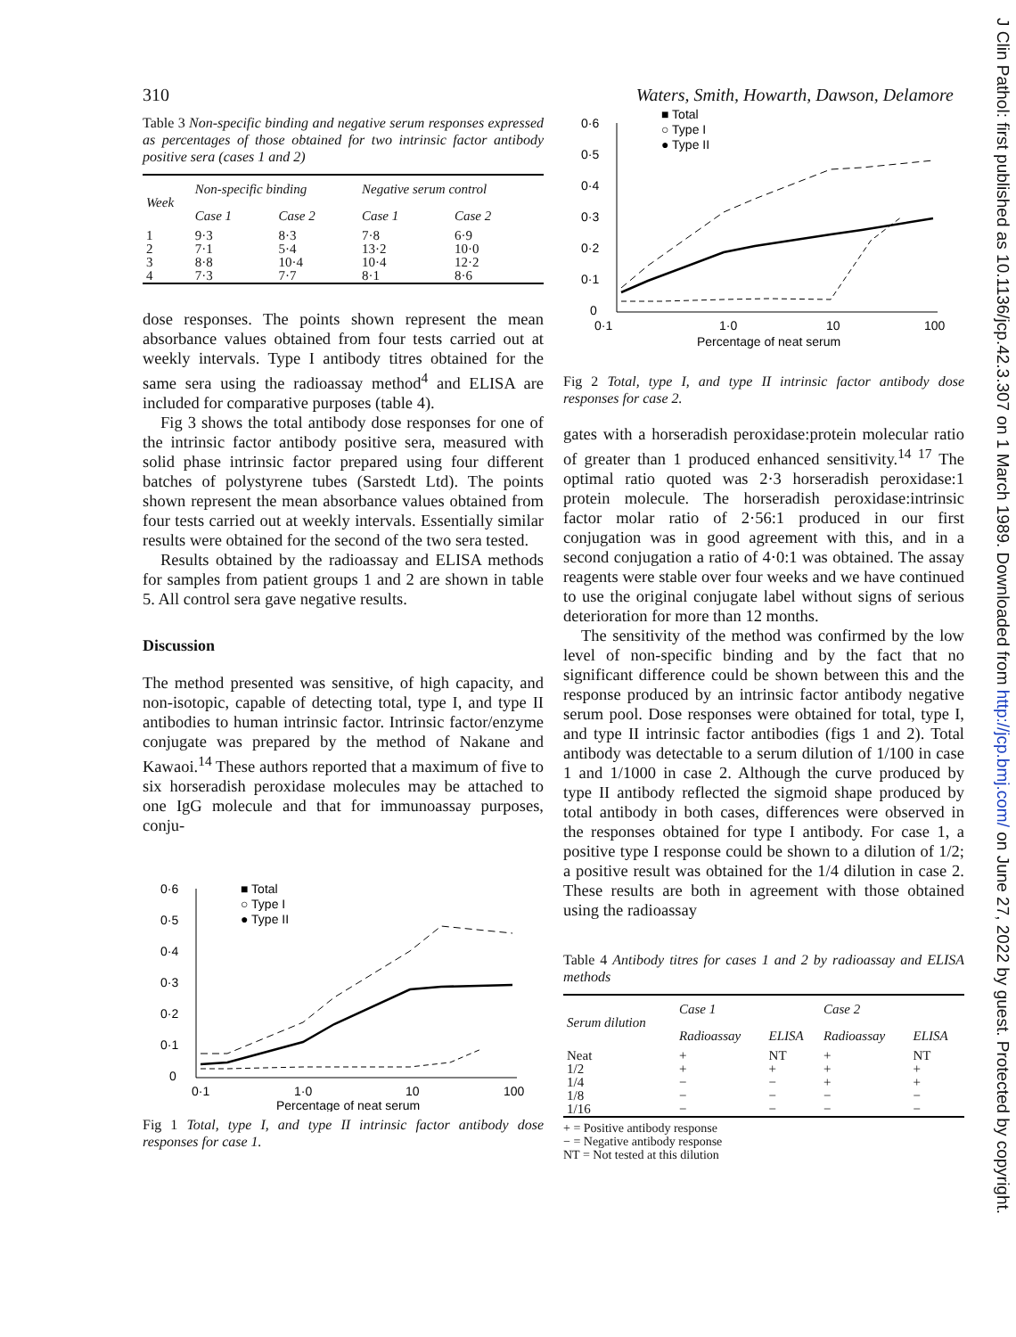J Clin Pathol: first published as 10.1136/jcp.42.3.307 on 1 March 1989. Downloaded from http://jcp.bmj.com/ on June 27, 2022 by guest. Protected by copyright.
310 Waters, Smith, Howarth, Dawson, Delamore
Table 3 Non-specific binding and negative serum responses expressed as percentages of those obtained for two intrinsic factor antibody positive sera (cases 1 and 2)
| Week | Non-specific binding | | Negative serum control | |
| --- | --- | --- | --- | --- |
| | Case 1 | Case 2 | Case 1 | Case 2 |
| 1 | 9·3 | 8·3 | 7·8 | 6·9 |
| 2 | 7·1 | 5·4 | 13·2 | 10·0 |
| 3 | 8·8 | 10·4 | 10·4 | 12·2 |
| 4 | 7·3 | 7·7 | 8·1 | 8·6 |
dose responses. The points shown represent the mean absorbance values obtained from four tests carried out at weekly intervals. Type I antibody titres obtained for the same sera using the radioassay method<sup>4</sup> and ELISA are included for comparative purposes (table 4).
Fig 3 shows the total antibody dose responses for one of the intrinsic factor antibody positive sera, measured with solid phase intrinsic factor prepared using four different batches of polystyrene tubes (Sarstedt Ltd). The points shown represent the mean absorbance values obtained from four tests carried out at weekly intervals. Essentially similar results were obtained for the second of the two sera tested.
Results obtained by the radioassay and ELISA methods for samples from patient groups 1 and 2 are shown in table 5. All control sera gave negative results.
Discussion
The method presented was sensitive, of high capacity, and non-isotopic, capable of detecting total, type I, and type II antibodies to human intrinsic factor. Intrinsic factor/enzyme conjugate was prepared by the method of Nakane and Kawaoi.<sup>14</sup> These authors reported that a maximum of five to six horseradish peroxidase molecules may be attached to one IgG molecule and that for immunoassay purposes, conju-
0·6
0·5
0·4
0·3
0·2
0·1
0
■ Total
○ Type I
● Type II
0·1
1·0
10
100
Percentage of neat serum
Fig 1 Total, type I, and type II intrinsic factor antibody dose responses for case 1.
0·6
0·5
0·4
0·3
0·2
0·1
0
■ Total
○ Type I
● Type II
0·1
1·0
10
100
Percentage of neat serum
Fig 2 Total, type I, and type II intrinsic factor antibody dose responses for case 2.
gates with a horseradish peroxidase:protein molecular ratio of greater than 1 produced enhanced sensitivity.<sup>14 17</sup> The optimal ratio quoted was 2·3 horseradish peroxidase:1 protein molecule. The horseradish peroxidase:intrinsic factor molar ratio of 2·56:1 produced in our first conjugation was in good agreement with this, and in a second conjugation a ratio of 4·0:1 was obtained. The assay reagents were stable over four weeks and we have continued to use the original conjugate label without signs of serious deterioration for more than 12 months.
The sensitivity of the method was confirmed by the low level of non-specific binding and by the fact that no significant difference could be shown between this and the response produced by an intrinsic factor antibody negative serum pool. Dose responses were obtained for total, type I, and type II intrinsic factor antibodies (figs 1 and 2). Total antibody was detectable to a serum dilution of 1/100 in case 1 and 1/1000 in case 2. Although the curve produced by type II antibody reflected the sigmoid shape produced by total antibody in both cases, differences were observed in the responses obtained for type I antibody. For case 1, a positive type I response could be shown to a dilution of 1/2; a positive result was obtained for the 1/4 dilution in case 2. These results are both in agreement with those obtained using the radioassay
Table 4 Antibody titres for cases 1 and 2 by radioassay and ELISA methods
| Serum dilution | Case 1 | | Case 2 | |
| --- | --- | --- | --- | --- |
| | Radioassay | ELISA | Radioassay | ELISA |
| Neat | + | NT | + | NT |
| 1/2 | + | + | + | + |
| 1/4 | − | − | + | + |
| 1/8 | − | − | − | − |
| 1/16 | − | − | − | − |
+ = Positive antibody response
− = Negative antibody response
NT = Not tested at this dilution